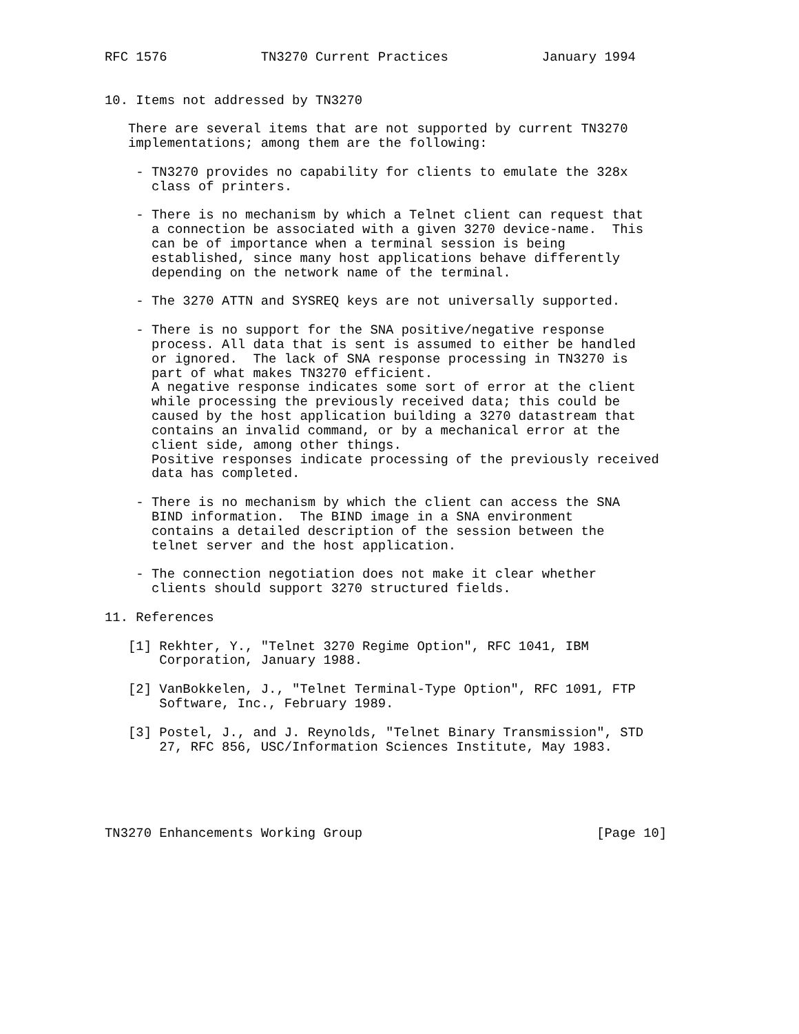RFC 1576            TN3270 Current Practices            January 1994


10. Items not addressed by TN3270

   There are several items that are not supported by current TN3270
   implementations; among them are the following:

    - TN3270 provides no capability for clients to emulate the 328x
      class of printers.

    - There is no mechanism by which a Telnet client can request that
      a connection be associated with a given 3270 device-name.  This
      can be of importance when a terminal session is being
      established, since many host applications behave differently
      depending on the network name of the terminal.

    - The 3270 ATTN and SYSREQ keys are not universally supported.

    - There is no support for the SNA positive/negative response
      process. All data that is sent is assumed to either be handled
      or ignored.  The lack of SNA response processing in TN3270 is
      part of what makes TN3270 efficient.
      A negative response indicates some sort of error at the client
      while processing the previously received data; this could be
      caused by the host application building a 3270 datastream that
      contains an invalid command, or by a mechanical error at the
      client side, among other things.
      Positive responses indicate processing of the previously received
      data has completed.

    - There is no mechanism by which the client can access the SNA
      BIND information.  The BIND image in a SNA environment
      contains a detailed description of the session between the
      telnet server and the host application.

    - The connection negotiation does not make it clear whether
      clients should support 3270 structured fields.

11. References

   [1] Rekhter, Y., "Telnet 3270 Regime Option", RFC 1041, IBM
       Corporation, January 1988.

   [2] VanBokkelen, J., "Telnet Terminal-Type Option", RFC 1091, FTP
       Software, Inc., February 1989.

   [3] Postel, J., and J. Reynolds, "Telnet Binary Transmission", STD
       27, RFC 856, USC/Information Sciences Institute, May 1983.





TN3270 Enhancements Working Group                              [Page 10]